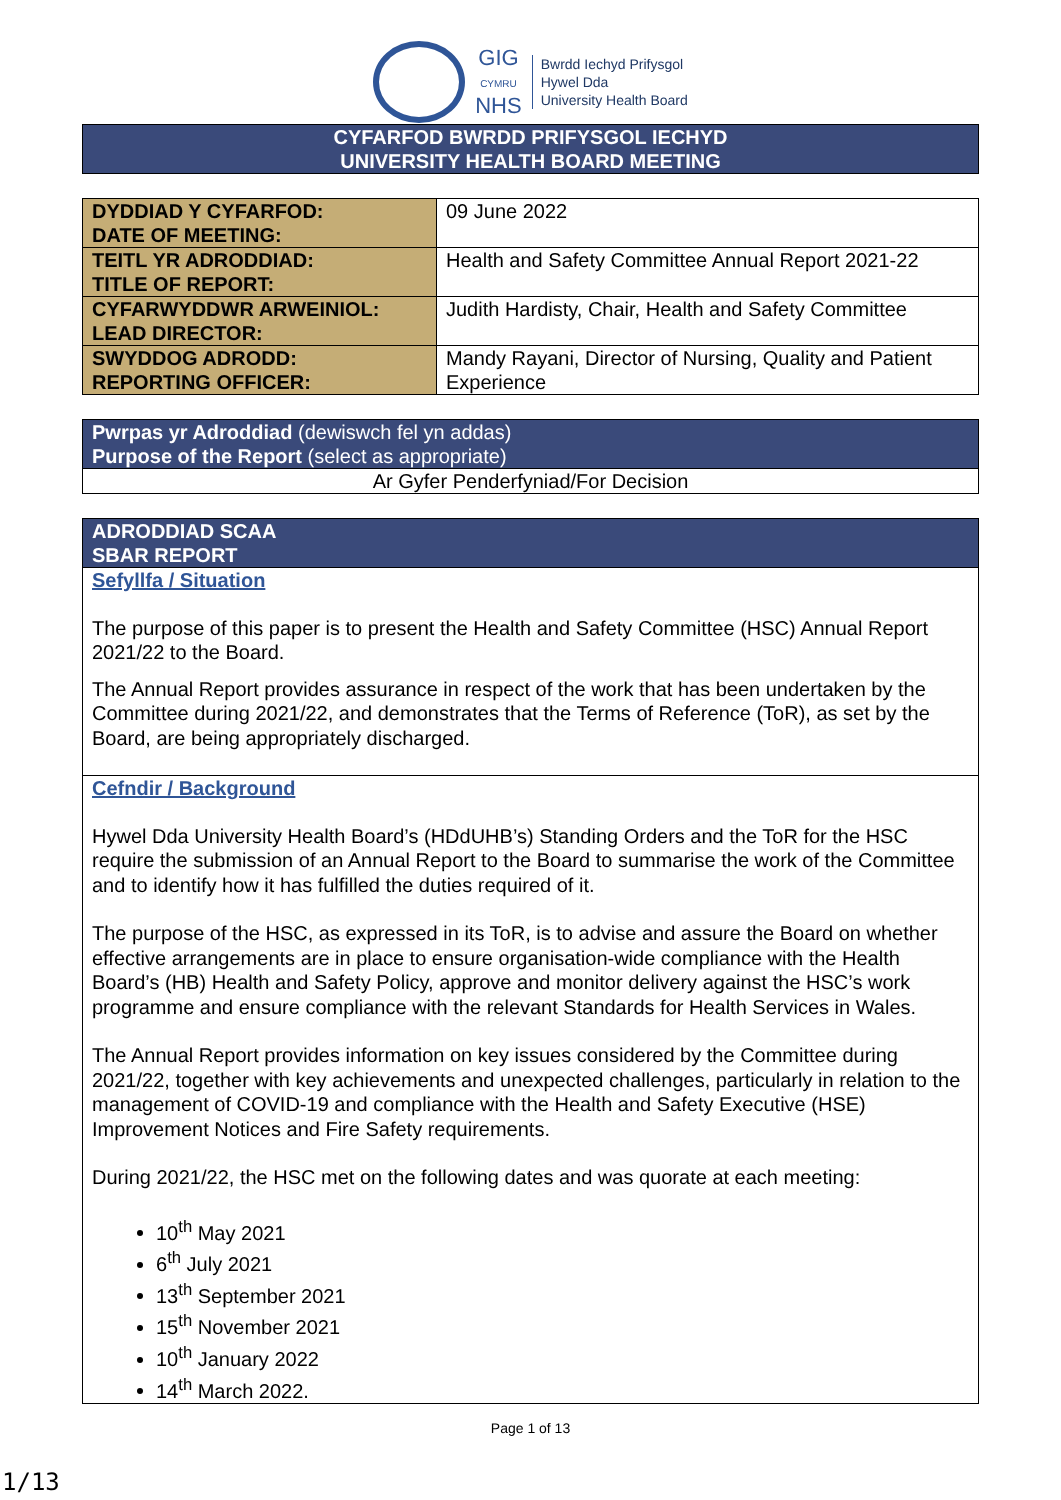GIG
CYMRU
NHS
Bwrdd Iechyd Prifysgol
Hywel Dda
University Health Board
CYFARFOD BWRDD PRIFYSGOL IECHYD
UNIVERSITY HEALTH BOARD MEETING
| DYDDIAD Y CYFARFOD: DATE OF MEETING: | 09 June 2022 |
| TEITL YR ADRODDIAD: TITLE OF REPORT: | Health and Safety Committee Annual Report 2021-22 |
| CYFARWYDDWR ARWEINIOL: LEAD DIRECTOR: | Judith Hardisty, Chair, Health and Safety Committee |
| SWYDDOG ADRODD: REPORTING OFFICER: | Mandy Rayani, Director of Nursing, Quality and Patient Experience |
| Pwrpas yr Adroddiad (dewiswch fel yn addas) Purpose of the Report (select as appropriate) |
| Ar Gyfer Penderfyniad/For Decision |
| ADRODDIAD SCAA SBAR REPORT |
Sefyllfa / Situation
The purpose of this paper is to present the Health and Safety Committee (HSC) Annual Report 2021/22 to the Board.
The Annual Report provides assurance in respect of the work that has been undertaken by the Committee during 2021/22, and demonstrates that the Terms of Reference (ToR), as set by the Board, are being appropriately discharged.
Cefndir / Background
Hywel Dda University Health Board’s (HDdUHB’s) Standing Orders and the ToR for the HSC require the submission of an Annual Report to the Board to summarise the work of the Committee and to identify how it has fulfilled the duties required of it.
The purpose of the HSC, as expressed in its ToR, is to advise and assure the Board on whether effective arrangements are in place to ensure organisation-wide compliance with the Health Board’s (HB) Health and Safety Policy, approve and monitor delivery against the HSC’s work programme and ensure compliance with the relevant Standards for Health Services in Wales.
The Annual Report provides information on key issues considered by the Committee during 2021/22, together with key achievements and unexpected challenges, particularly in relation to the management of COVID-19 and compliance with the Health and Safety Executive (HSE) Improvement Notices and Fire Safety requirements.
During 2021/22, the HSC met on the following dates and was quorate at each meeting:
10<sup>th</sup> May 2021
6<sup>th</sup> July 2021
13<sup>th</sup> September 2021
15<sup>th</sup> November 2021
10<sup>th</sup> January 2022
14<sup>th</sup> March 2022.
Page 1 of 13
1/13